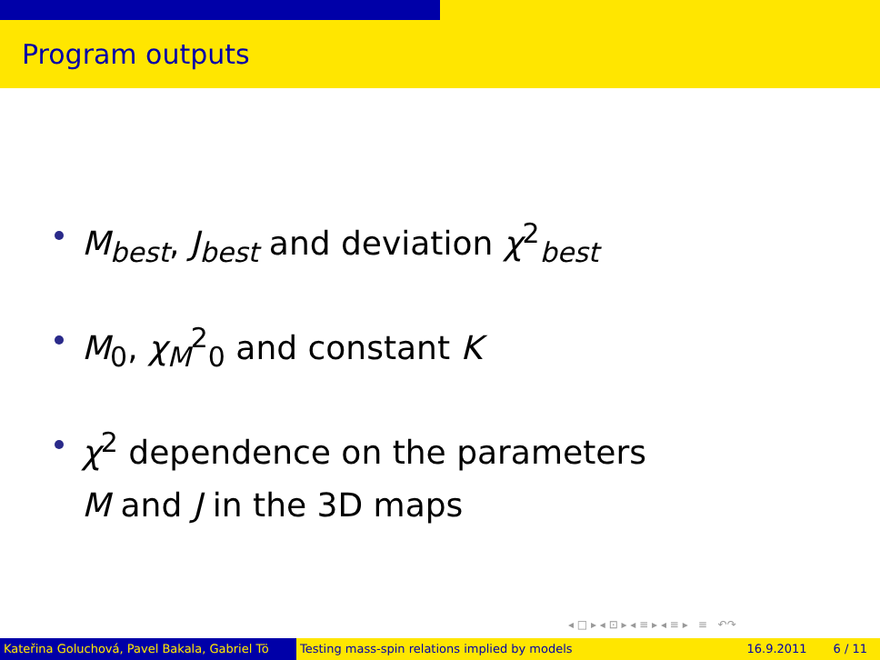Program outputs
M<sub>best</sub>, J<sub>best</sub> and deviation χ<sup>2</sup><sub>best</sub>
M<sub>0</sub>, χ<sub>M</sub><sup>2</sup><sub>0</sub> and constant K
χ<sup>2</sup> dependence on the parameters
M and J in the 3D maps
◂ □ ▸ ◂ ⊡ ▸ ◂ ≡ ▸ ◂ ≡ ▸ ≡ ↶↷
Kateřina Goluchová, Pavel Bakala, Gabriel Tö Testing mass-spin relations implied by models 16.9.2011 6 / 11